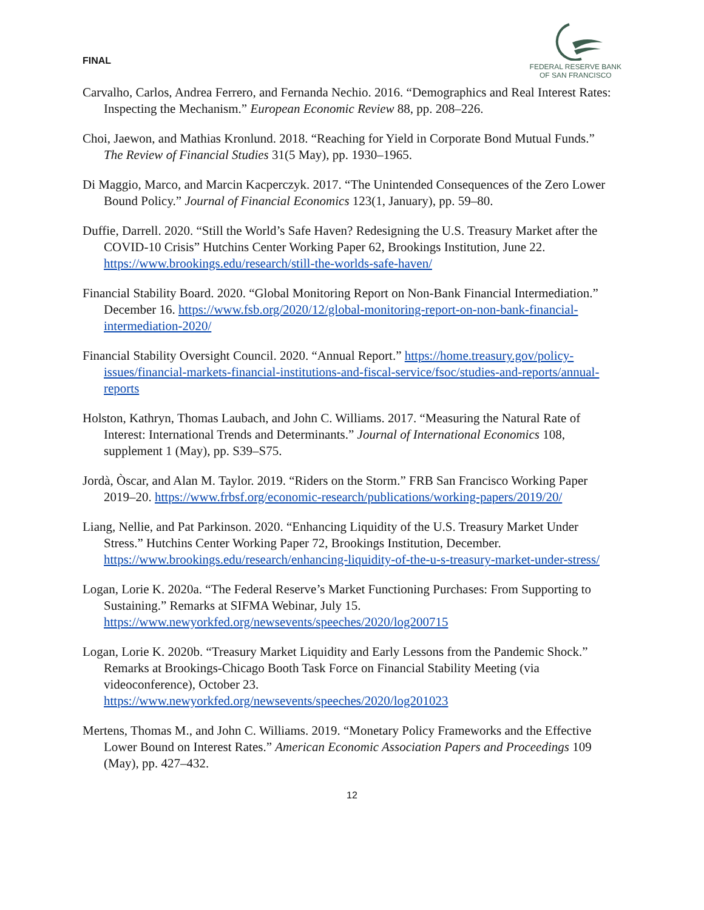FINAL
FEDERAL RESERVE BANK
OF SAN FRANCISCO
Carvalho, Carlos, Andrea Ferrero, and Fernanda Nechio. 2016. “Demographics and Real Interest Rates: Inspecting the Mechanism.” European Economic Review 88, pp. 208–226.
Choi, Jaewon, and Mathias Kronlund. 2018. “Reaching for Yield in Corporate Bond Mutual Funds.” The Review of Financial Studies 31(5 May), pp. 1930–1965.
Di Maggio, Marco, and Marcin Kacperczyk. 2017. “The Unintended Consequences of the Zero Lower Bound Policy.” Journal of Financial Economics 123(1, January), pp. 59–80.
Duffie, Darrell. 2020. “Still the World’s Safe Haven? Redesigning the U.S. Treasury Market after the COVID-10 Crisis” Hutchins Center Working Paper 62, Brookings Institution, June 22.
https://www.brookings.edu/research/still-the-worlds-safe-haven/
Financial Stability Board. 2020. “Global Monitoring Report on Non-Bank Financial Intermediation.” December 16. https://www.fsb.org/2020/12/global-monitoring-report-on-non-bank-financial-intermediation-2020/
Financial Stability Oversight Council. 2020. “Annual Report.” https://home.treasury.gov/policy-issues/financial-markets-financial-institutions-and-fiscal-service/fsoc/studies-and-reports/annual-reports
Holston, Kathryn, Thomas Laubach, and John C. Williams. 2017. “Measuring the Natural Rate of Interest: International Trends and Determinants.” Journal of International Economics 108, supplement 1 (May), pp. S39–S75.
Jordà, Òscar, and Alan M. Taylor. 2019. “Riders on the Storm.” FRB San Francisco Working Paper 2019–20. https://www.frbsf.org/economic-research/publications/working-papers/2019/20/
Liang, Nellie, and Pat Parkinson. 2020. “Enhancing Liquidity of the U.S. Treasury Market Under Stress.” Hutchins Center Working Paper 72, Brookings Institution, December. https://www.brookings.edu/research/enhancing-liquidity-of-the-u-s-treasury-market-under-stress/
Logan, Lorie K. 2020a. “The Federal Reserve’s Market Functioning Purchases: From Supporting to Sustaining.” Remarks at SIFMA Webinar, July 15. https://www.newyorkfed.org/newsevents/speeches/2020/log200715
Logan, Lorie K. 2020b. “Treasury Market Liquidity and Early Lessons from the Pandemic Shock.” Remarks at Brookings-Chicago Booth Task Force on Financial Stability Meeting (via videoconference), October 23.
https://www.newyorkfed.org/newsevents/speeches/2020/log201023
Mertens, Thomas M., and John C. Williams. 2019. “Monetary Policy Frameworks and the Effective Lower Bound on Interest Rates.” American Economic Association Papers and Proceedings 109 (May), pp. 427–432.
12